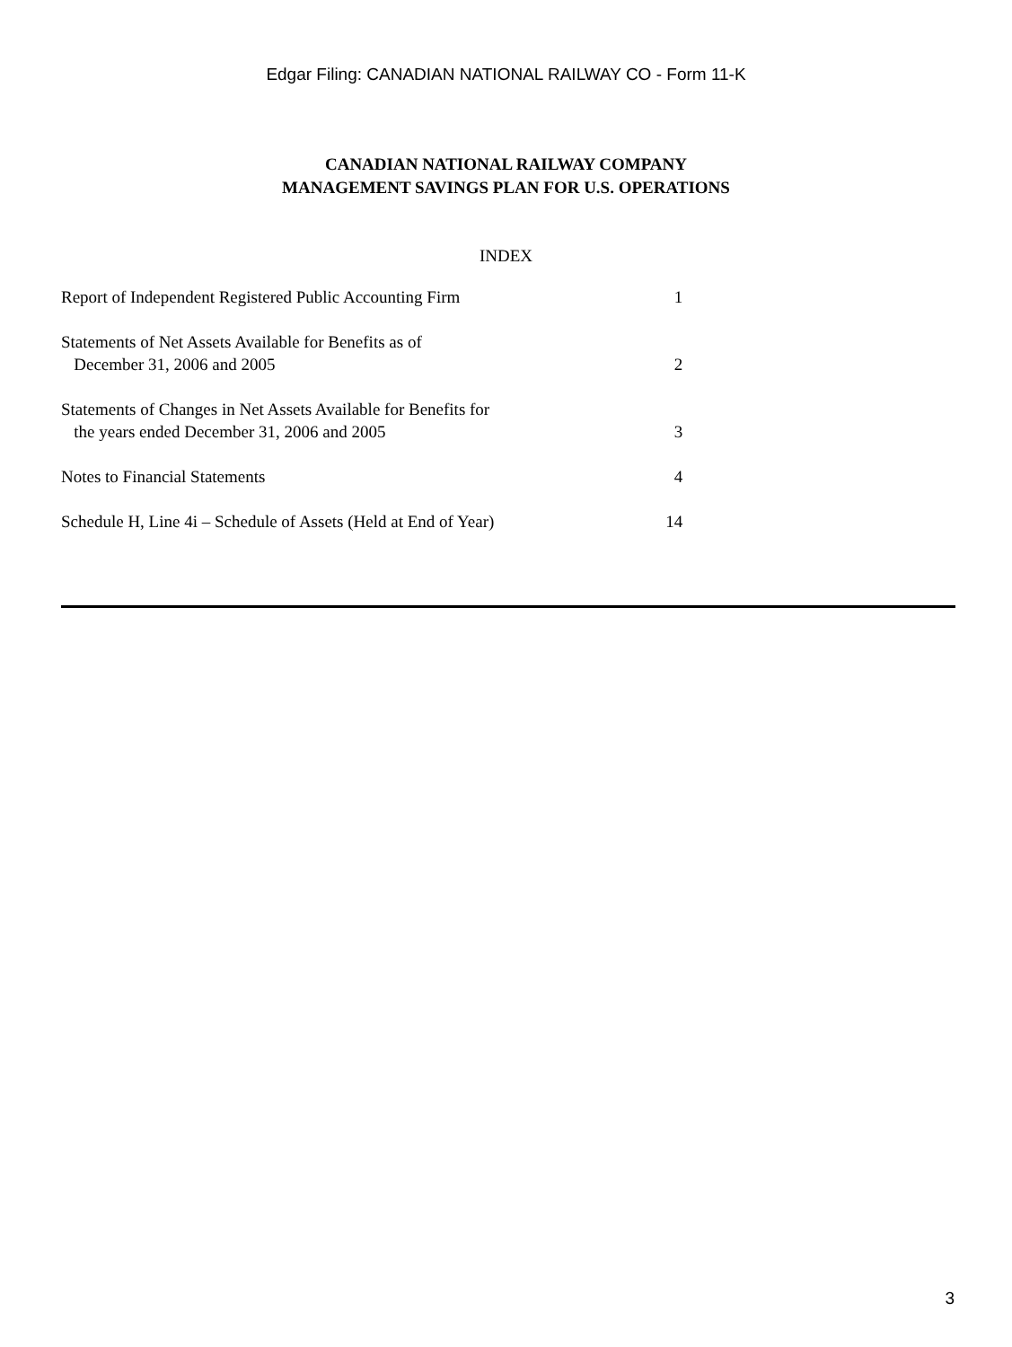Edgar Filing: CANADIAN NATIONAL RAILWAY CO - Form 11-K
CANADIAN NATIONAL RAILWAY COMPANY
MANAGEMENT SAVINGS PLAN FOR U.S. OPERATIONS
INDEX
| Report of Independent Registered Public Accounting Firm | 1 |
| Statements of Net Assets Available for Benefits as of December 31, 2006 and 2005 | 2 |
| Statements of Changes in Net Assets Available for Benefits for the years ended December 31, 2006 and 2005 | 3 |
| Notes to Financial Statements | 4 |
| Schedule H, Line 4i – Schedule of Assets (Held at End of Year) | 14 |
3